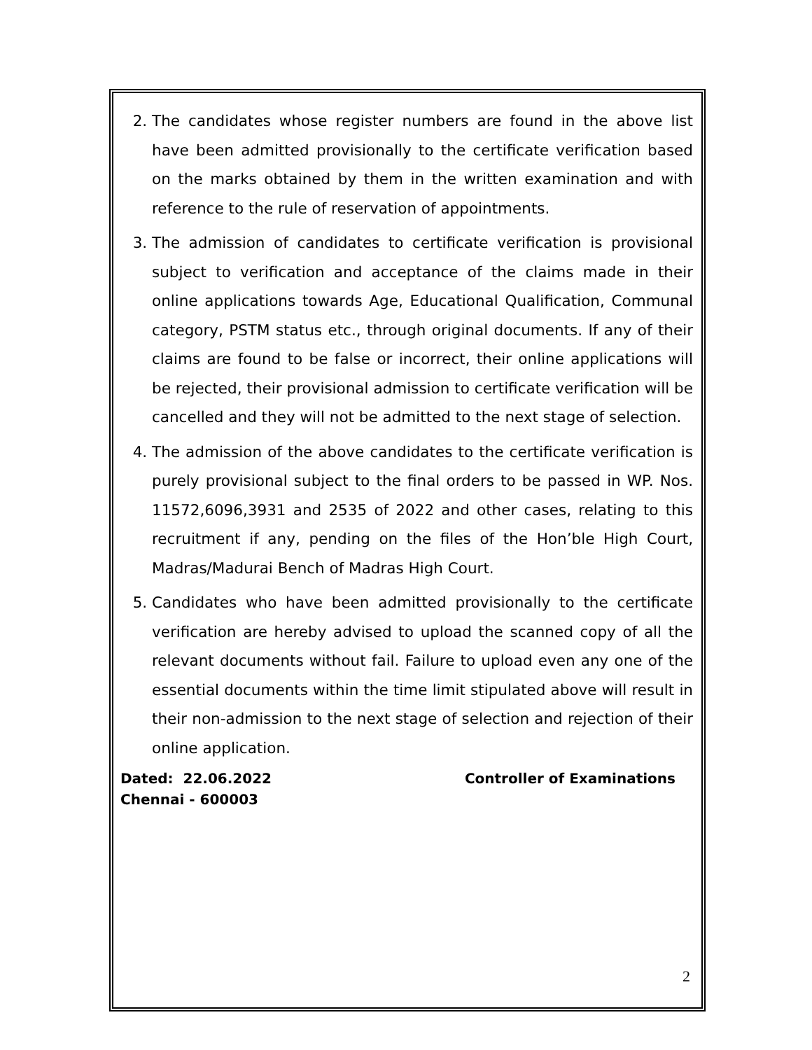2. The candidates whose register numbers are found in the above list have been admitted provisionally to the certificate verification based on the marks obtained by them in the written examination and with reference to the rule of reservation of appointments.
3. The admission of candidates to certificate verification is provisional subject to verification and acceptance of the claims made in their online applications towards Age, Educational Qualification, Communal category, PSTM status etc., through original documents. If any of their claims are found to be false or incorrect, their online applications will be rejected, their provisional admission to certificate verification will be cancelled and they will not be admitted to the next stage of selection.
4. The admission of the above candidates to the certificate verification is purely provisional subject to the final orders to be passed in WP. Nos. 11572,6096,3931 and 2535 of 2022 and other cases, relating to this recruitment if any, pending on the files of the Hon’ble High Court, Madras/Madurai Bench of Madras High Court.
5. Candidates who have been admitted provisionally to the certificate verification are hereby advised to upload the scanned copy of all the relevant documents without fail. Failure to upload even any one of the essential documents within the time limit stipulated above will result in their non-admission to the next stage of selection and rejection of their online application.
Dated: 22.06.2022 Controller of Examinations
Chennai - 600003
2